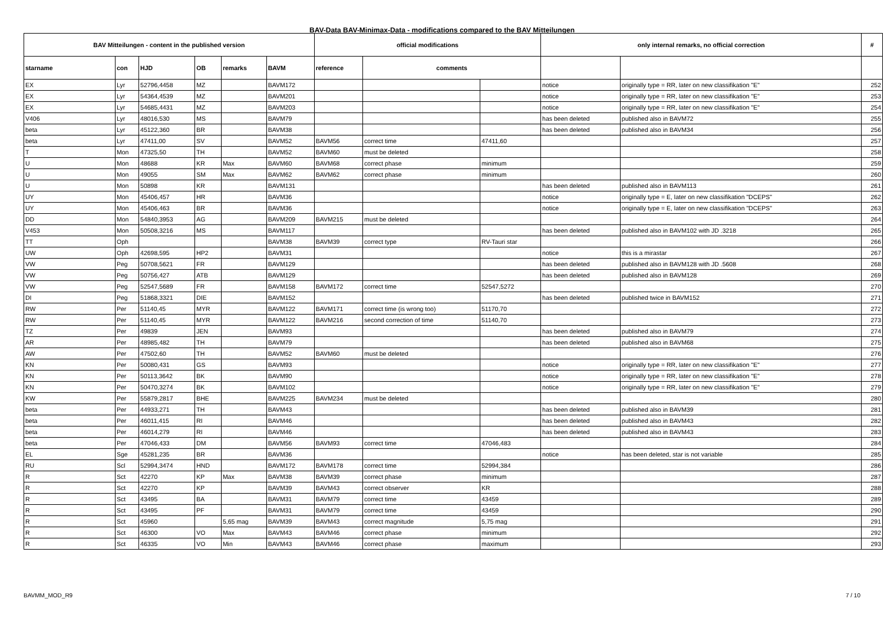BAV-Data BAV-Minimax-Data - modifications compared to the BAV Mitteilungen
| BAV Mitteilungen - content in the published version | | | | | | official modifications | | | only internal remarks, no official correction | | # |
| --- | --- | --- | --- | --- | --- | --- | --- | --- | --- | --- | --- |
| starname | con | HJD | OB | remarks | BAVM | reference | comments | | | | |
| EX | Lyr | 52796,4458 | MZ | | BAVM172 | | | | notice | originally type = RR, later on new classifikation "E" | 252 |
| EX | Lyr | 54364,4539 | MZ | | BAVM201 | | | | notice | originally type = RR, later on new classifikation "E" | 253 |
| EX | Lyr | 54685,4431 | MZ | | BAVM203 | | | | notice | originally type = RR, later on new classifikation "E" | 254 |
| V406 | Lyr | 48016,530 | MS | | BAVM79 | | | | has been deleted | published also in BAVM72 | 255 |
| beta | Lyr | 45122,360 | BR | | BAVM38 | | | | has been deleted | published also in BAVM34 | 256 |
| beta | Lyr | 47411,00 | SV | | BAVM52 | BAVM56 | correct time | 47411,60 | | | 257 |
| T | Mon | 47325,50 | TH | | BAVM52 | BAVM60 | must be deleted | | | | 258 |
| U | Mon | 48688 | KR | Max | BAVM60 | BAVM68 | correct phase | minimum | | | 259 |
| U | Mon | 49055 | SM | Max | BAVM62 | BAVM62 | correct phase | minimum | | | 260 |
| U | Mon | 50898 | KR | | BAVM131 | | | | has been deleted | published also in BAVM113 | 261 |
| UY | Mon | 45406,457 | HR | | BAVM36 | | | | notice | originally type = E, later on new classifikation "DCEPS" | 262 |
| UY | Mon | 45406,463 | BR | | BAVM36 | | | | notice | originally type = E, later on new classifikation "DCEPS" | 263 |
| DD | Mon | 54840,3953 | AG | | BAVM209 | BAVM215 | must be deleted | | | | 264 |
| V453 | Mon | 50508,3216 | MS | | BAVM117 | | | | has been deleted | published also in BAVM102 with JD .3218 | 265 |
| TT | Oph | | | | BAVM38 | BAVM39 | correct type | RV-Tauri star | | | 266 |
| UW | Oph | 42698,595 | HP2 | | BAVM31 | | | | notice | this is a mirastar | 267 |
| VW | Peg | 50708,5621 | FR | | BAVM129 | | | | has been deleted | published also in BAVM128 with JD .5608 | 268 |
| VW | Peg | 50756,427 | ATB | | BAVM129 | | | | has been deleted | published also in BAVM128 | 269 |
| VW | Peg | 52547,5689 | FR | | BAVM158 | BAVM172 | correct time | 52547,5272 | | | 270 |
| DI | Peg | 51868,3321 | DIE | | BAVM152 | | | | has been deleted | published twice in BAVM152 | 271 |
| RW | Per | 51140,45 | MYR | | BAVM122 | BAVM171 | correct time (is wrong too) | 51170,70 | | | 272 |
| RW | Per | 51140,45 | MYR | | BAVM122 | BAVM216 | second correction of time | 51140,70 | | | 273 |
| TZ | Per | 49839 | JEN | | BAVM93 | | | | has been deleted | published also in BAVM79 | 274 |
| AR | Per | 48985,482 | TH | | BAVM79 | | | | has been deleted | published also in BAVM68 | 275 |
| AW | Per | 47502,60 | TH | | BAVM52 | BAVM60 | must be deleted | | | | 276 |
| KN | Per | 50080,431 | GS | | BAVM93 | | | | notice | originally type = RR, later on new classifikation "E" | 277 |
| KN | Per | 50113,3642 | BK | | BAVM90 | | | | notice | originally type = RR, later on new classifikation "E" | 278 |
| KN | Per | 50470,3274 | BK | | BAVM102 | | | | notice | originally type = RR, later on new classifikation "E" | 279 |
| KW | Per | 55879,2817 | BHE | | BAVM225 | BAVM234 | must be deleted | | | | 280 |
| beta | Per | 44933,271 | TH | | BAVM43 | | | | has been deleted | published also in BAVM39 | 281 |
| beta | Per | 46011,415 | RI | | BAVM46 | | | | has been deleted | published also in BAVM43 | 282 |
| beta | Per | 46014,279 | RI | | BAVM46 | | | | has been deleted | published also in BAVM43 | 283 |
| beta | Per | 47046,433 | DM | | BAVM56 | BAVM93 | correct time | 47046,483 | | | 284 |
| EL | Sge | 45281,235 | BR | | BAVM36 | | | | notice | has been deleted, star is not variable | 285 |
| RU | Scl | 52994,3474 | HND | | BAVM172 | BAVM178 | correct time | 52994,384 | | | 286 |
| R | Sct | 42270 | KP | Max | BAVM38 | BAVM39 | correct phase | minimum | | | 287 |
| R | Sct | 42270 | KP | | BAVM39 | BAVM43 | correct observer | KR | | | 288 |
| R | Sct | 43495 | BA | | BAVM31 | BAVM79 | correct time | 43459 | | | 289 |
| R | Sct | 43495 | PF | | BAVM31 | BAVM79 | correct time | 43459 | | | 290 |
| R | Sct | 45960 | | 5,65 mag | BAVM39 | BAVM43 | correct magnitude | 5,75 mag | | | 291 |
| R | Sct | 46300 | VO | Max | BAVM43 | BAVM46 | correct phase | minimum | | | 292 |
| R | Sct | 46335 | VO | Min | BAVM43 | BAVM46 | correct phase | maximum | | | 293 |
BAVMM_MOD_R9 7 / 10